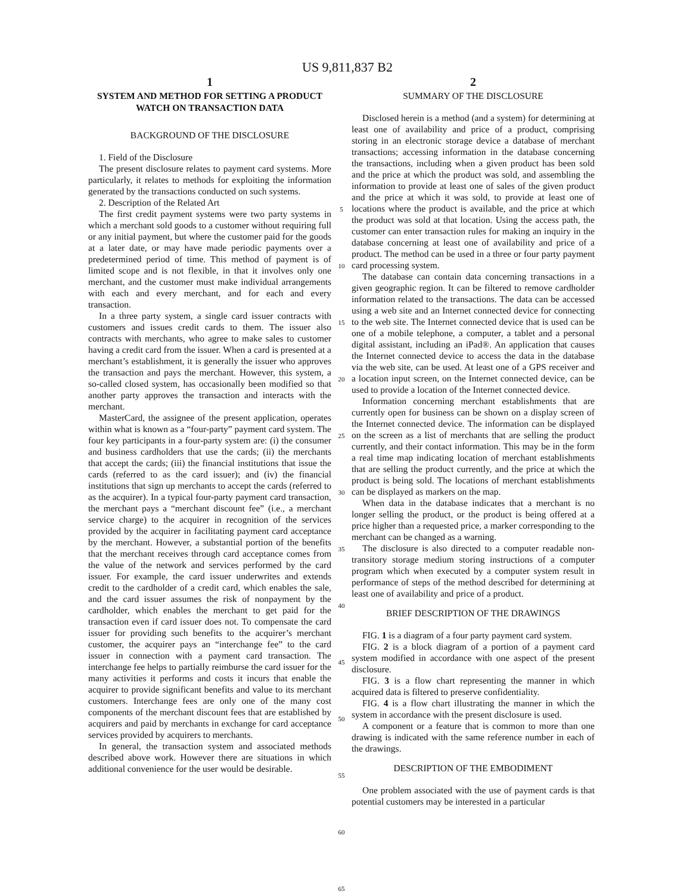US 9,811,837 B2
1
SYSTEM AND METHOD FOR SETTING A PRODUCT WATCH ON TRANSACTION DATA
BACKGROUND OF THE DISCLOSURE
1. Field of the Disclosure
The present disclosure relates to payment card systems. More particularly, it relates to methods for exploiting the information generated by the transactions conducted on such systems.
2. Description of the Related Art
The first credit payment systems were two party systems in which a merchant sold goods to a customer without requiring full or any initial payment, but where the customer paid for the goods at a later date, or may have made periodic payments over a predetermined period of time. This method of payment is of limited scope and is not flexible, in that it involves only one merchant, and the customer must make individual arrangements with each and every merchant, and for each and every transaction.
In a three party system, a single card issuer contracts with customers and issues credit cards to them. The issuer also contracts with merchants, who agree to make sales to customer having a credit card from the issuer. When a card is presented at a merchant’s establishment, it is generally the issuer who approves the transaction and pays the merchant. However, this system, a so-called closed system, has occasionally been modified so that another party approves the transaction and interacts with the merchant.
MasterCard, the assignee of the present application, operates within what is known as a “four-party” payment card system. The four key participants in a four-party system are: (i) the consumer and business cardholders that use the cards; (ii) the merchants that accept the cards; (iii) the financial institutions that issue the cards (referred to as the card issuer); and (iv) the financial institutions that sign up merchants to accept the cards (referred to as the acquirer). In a typical four-party payment card transaction, the merchant pays a “merchant discount fee” (i.e., a merchant service charge) to the acquirer in recognition of the services provided by the acquirer in facilitating payment card acceptance by the merchant. However, a substantial portion of the benefits that the merchant receives through card acceptance comes from the value of the network and services performed by the card issuer. For example, the card issuer underwrites and extends credit to the cardholder of a credit card, which enables the sale, and the card issuer assumes the risk of nonpayment by the cardholder, which enables the merchant to get paid for the transaction even if card issuer does not. To compensate the card issuer for providing such benefits to the acquirer’s merchant customer, the acquirer pays an “interchange fee” to the card issuer in connection with a payment card transaction. The interchange fee helps to partially reimburse the card issuer for the many activities it performs and costs it incurs that enable the acquirer to provide significant benefits and value to its merchant customers. Interchange fees are only one of the many cost components of the merchant discount fees that are established by acquirers and paid by merchants in exchange for card acceptance services provided by acquirers to merchants.
In general, the transaction system and associated methods described above work. However there are situations in which additional convenience for the user would be desirable.
5
10
15
20
25
30
35
40
45
50
55
60
65
2
SUMMARY OF THE DISCLOSURE
Disclosed herein is a method (and a system) for determining at least one of availability and price of a product, comprising storing in an electronic storage device a database of merchant transactions; accessing information in the database concerning the transactions, including when a given product has been sold and the price at which the product was sold, and assembling the information to provide at least one of sales of the given product and the price at which it was sold, to provide at least one of locations where the product is available, and the price at which the product was sold at that location. Using the access path, the customer can enter transaction rules for making an inquiry in the database concerning at least one of availability and price of a product. The method can be used in a three or four party payment card processing system.
The database can contain data concerning transactions in a given geographic region. It can be filtered to remove cardholder information related to the transactions. The data can be accessed using a web site and an Internet connected device for connecting to the web site. The Internet connected device that is used can be one of a mobile telephone, a computer, a tablet and a personal digital assistant, including an iPad®. An application that causes the Internet connected device to access the data in the database via the web site, can be used. At least one of a GPS receiver and a location input screen, on the Internet connected device, can be used to provide a location of the Internet connected device.
Information concerning merchant establishments that are currently open for business can be shown on a display screen of the Internet connected device. The information can be displayed on the screen as a list of merchants that are selling the product currently, and their contact information. This may be in the form a real time map indicating location of merchant establishments that are selling the product currently, and the price at which the product is being sold. The locations of merchant establishments can be displayed as markers on the map.
When data in the database indicates that a merchant is no longer selling the product, or the product is being offered at a price higher than a requested price, a marker corresponding to the merchant can be changed as a warning.
The disclosure is also directed to a computer readable non-transitory storage medium storing instructions of a computer program which when executed by a computer system result in performance of steps of the method described for determining at least one of availability and price of a product.
BRIEF DESCRIPTION OF THE DRAWINGS
FIG. 1 is a diagram of a four party payment card system.
FIG. 2 is a block diagram of a portion of a payment card system modified in accordance with one aspect of the present disclosure.
FIG. 3 is a flow chart representing the manner in which acquired data is filtered to preserve confidentiality.
FIG. 4 is a flow chart illustrating the manner in which the system in accordance with the present disclosure is used.
A component or a feature that is common to more than one drawing is indicated with the same reference number in each of the drawings.
DESCRIPTION OF THE EMBODIMENT
One problem associated with the use of payment cards is that potential customers may be interested in a particular